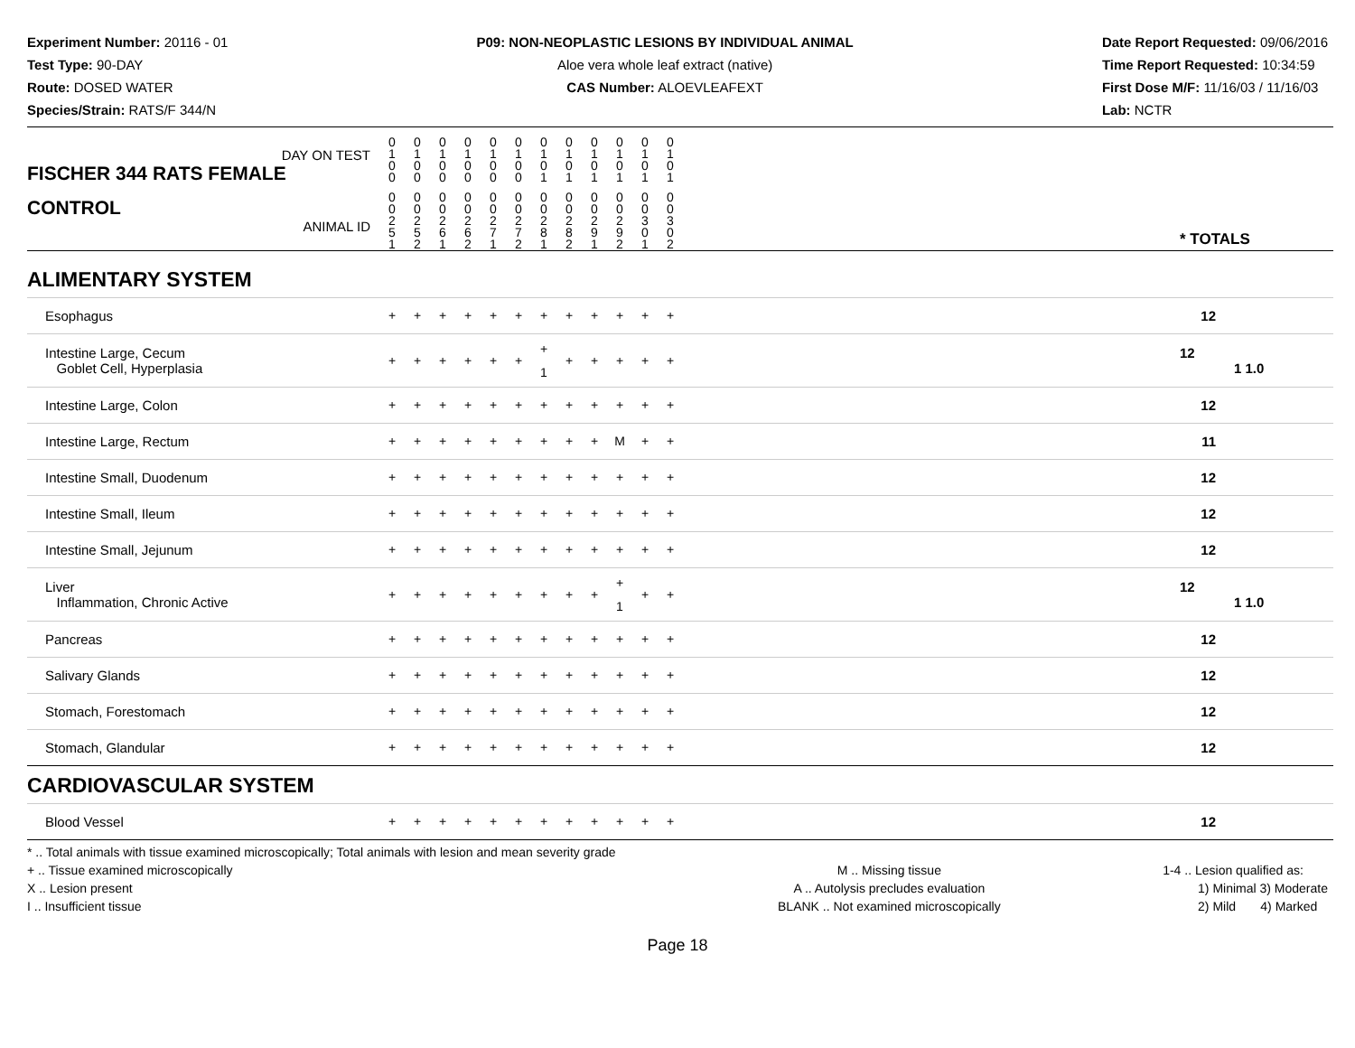Experiment Number: 20116 - 01
Test Type: 90-DAY
Route: DOSED WATER
Species/Strain: RATS/F 344/N
P09: NON-NEOPLASTIC LESIONS BY INDIVIDUAL ANIMAL
Aloe vera whole leaf extract (native)
CAS Number: ALOEVLEAFEXT
Date Report Requested: 09/06/2016
Time Report Requested: 10:34:59
First Dose M/F: 11/16/03 / 11/16/03
Lab: NCTR
| DAY ON TEST FISCHER 344 RATS FEMALE | 0 1 0 0 | 0 1 0 0 | 0 1 0 0 | 0 1 0 0 | 0 1 0 0 | 0 1 0 0 | 0 1 0 1 | 0 1 0 1 | 0 1 0 1 | 0 1 0 1 | 0 1 0 1 | 0 1 0 1 | | |
| CONTROL ANIMAL ID | 0 0 2 5 1 | 0 0 2 5 2 | 0 0 2 6 1 | 0 0 2 6 2 | 0 0 2 7 1 | 0 0 2 7 2 | 0 0 2 8 1 | 0 0 2 8 2 | 0 0 2 9 1 | 0 0 2 9 2 | 0 0 3 0 1 | 0 0 3 0 2 | | * TOTALS |
| ALIMENTARY SYSTEM | | | | | | | | | | | | | | |
| Esophagus | + | + | + | + | + | + | + | + | + | + | + | + | | 12 |
| Intestine Large, Cecum Goblet Cell, Hyperplasia | + | + | + | + | + | + | + 1 | + | + | + | + | + | | 12 1 1.0 |
| Intestine Large, Colon | + | + | + | + | + | + | + | + | + | + | + | + | | 12 |
| Intestine Large, Rectum | + | + | + | + | + | + | + | + | + | M | + | + | | 11 |
| Intestine Small, Duodenum | + | + | + | + | + | + | + | + | + | + | + | + | | 12 |
| Intestine Small, Ileum | + | + | + | + | + | + | + | + | + | + | + | + | | 12 |
| Intestine Small, Jejunum | + | + | + | + | + | + | + | + | + | + | + | + | | 12 |
| Liver Inflammation, Chronic Active | + | + | + | + | + | + | + | + | + | + 1 | + | + | | 12 1 1.0 |
| Pancreas | + | + | + | + | + | + | + | + | + | + | + | + | | 12 |
| Salivary Glands | + | + | + | + | + | + | + | + | + | + | + | + | | 12 |
| Stomach, Forestomach | + | + | + | + | + | + | + | + | + | + | + | + | | 12 |
| Stomach, Glandular | + | + | + | + | + | + | + | + | + | + | + | + | | 12 |
| CARDIOVASCULAR SYSTEM | | | | | | | | | | | | | | |
| Blood Vessel | + | + | + | + | + | + | + | + | + | + | + | + | | 12 |
* .. Total animals with tissue examined microscopically; Total animals with lesion and mean severity grade
+ .. Tissue examined microscopically
X .. Lesion present
I .. Insufficient tissue
M .. Missing tissue
A .. Autolysis precludes evaluation
BLANK .. Not examined microscopically
1-4 .. Lesion qualified as:
1) Minimal 3) Moderate
2) Mild 4) Marked
Page 18